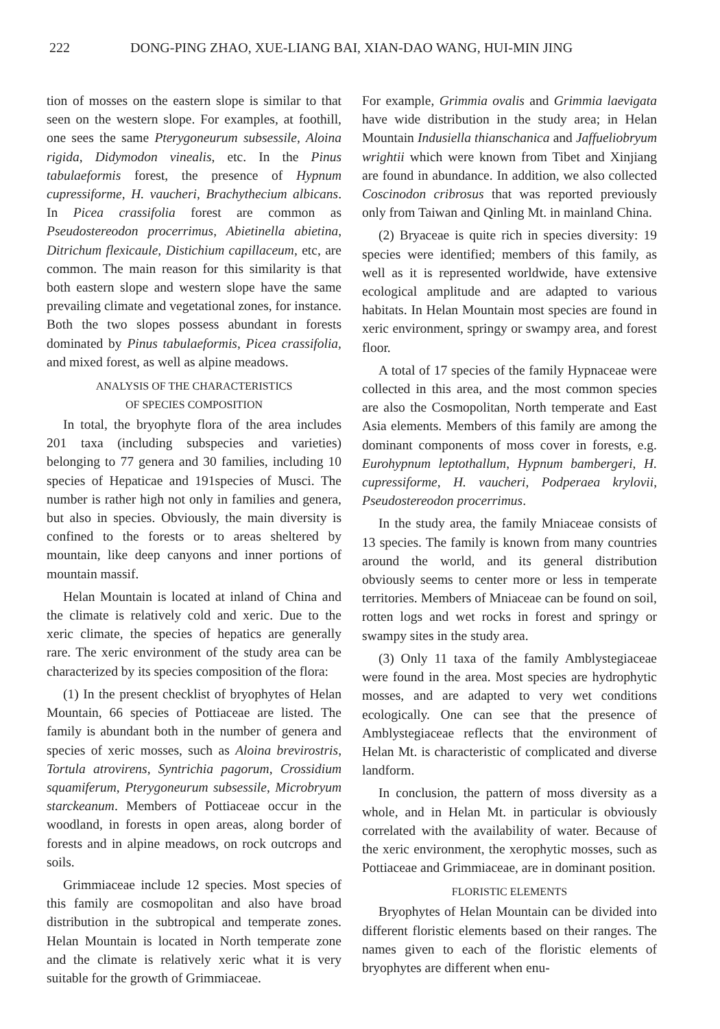222 DONG-PING ZHAO, XUE-LIANG BAI, XIAN-DAO WANG, HUI-MIN JING
tion of mosses on the eastern slope is similar to that seen on the western slope. For examples, at foothill, one sees the same Pterygoneurum subsessile, Aloina rigida, Didymodon vinealis, etc. In the Pinus tabulaeformis forest, the presence of Hypnum cupressiforme, H. vaucheri, Brachythecium albicans. In Picea crassifolia forest are common as Pseudostereodon procerrimus, Abietinella abietina, Ditrichum flexicaule, Distichium capillaceum, etc, are common. The main reason for this similarity is that both eastern slope and western slope have the same prevailing climate and vegetational zones, for instance. Both the two slopes possess abundant in forests dominated by Pinus tabulaeformis, Picea crassifolia, and mixed forest, as well as alpine meadows.
ANALYSIS OF THE CHARACTERISTICS
OF SPECIES COMPOSITION
In total, the bryophyte flora of the area includes 201 taxa (including subspecies and varieties) belonging to 77 genera and 30 families, including 10 species of Hepaticae and 191species of Musci. The number is rather high not only in families and genera, but also in species. Obviously, the main diversity is confined to the forests or to areas sheltered by mountain, like deep canyons and inner portions of mountain massif.
Helan Mountain is located at inland of China and the climate is relatively cold and xeric. Due to the xeric climate, the species of hepatics are generally rare. The xeric environment of the study area can be characterized by its species composition of the flora:
(1) In the present checklist of bryophytes of Helan Mountain, 66 species of Pottiaceae are listed. The family is abundant both in the number of genera and species of xeric mosses, such as Aloina brevirostris, Tortula atrovirens, Syntrichia pagorum, Crossidium squamiferum, Pterygoneurum subsessile, Microbryum starckeanum. Members of Pottiaceae occur in the woodland, in forests in open areas, along border of forests and in alpine meadows, on rock outcrops and soils.
Grimmiaceae include 12 species. Most species of this family are cosmopolitan and also have broad distribution in the subtropical and temperate zones. Helan Mountain is located in North temperate zone and the climate is relatively xeric what it is very suitable for the growth of Grimmiaceae.
For example, Grimmia ovalis and Grimmia laevigata have wide distribution in the study area; in Helan Mountain Indusiella thianschanica and Jaffueliobryum wrightii which were known from Tibet and Xinjiang are found in abundance. In addition, we also collected Coscinodon cribrosus that was reported previously only from Taiwan and Qinling Mt. in mainland China.
(2) Bryaceae is quite rich in species diversity: 19 species were identified; members of this family, as well as it is represented worldwide, have extensive ecological amplitude and are adapted to various habitats. In Helan Mountain most species are found in xeric environment, springy or swampy area, and forest floor.
A total of 17 species of the family Hypnaceae were collected in this area, and the most common species are also the Cosmopolitan, North temperate and East Asia elements. Members of this family are among the dominant components of moss cover in forests, e.g. Eurohypnum leptothallum, Hypnum bambergeri, H. cupressiforme, H. vaucheri, Podperaea krylovii, Pseudostereodon procerrimus.
In the study area, the family Mniaceae consists of 13 species. The family is known from many countries around the world, and its general distribution obviously seems to center more or less in temperate territories. Members of Mniaceae can be found on soil, rotten logs and wet rocks in forest and springy or swampy sites in the study area.
(3) Only 11 taxa of the family Amblystegiaceae were found in the area. Most species are hydrophytic mosses, and are adapted to very wet conditions ecologically. One can see that the presence of Amblystegiaceae reflects that the environment of Helan Mt. is characteristic of complicated and diverse landform.
In conclusion, the pattern of moss diversity as a whole, and in Helan Mt. in particular is obviously correlated with the availability of water. Because of the xeric environment, the xerophytic mosses, such as Pottiaceae and Grimmiaceae, are in dominant position.
FLORISTIC ELEMENTS
Bryophytes of Helan Mountain can be divided into different floristic elements based on their ranges. The names given to each of the floristic elements of bryophytes are different when enu-